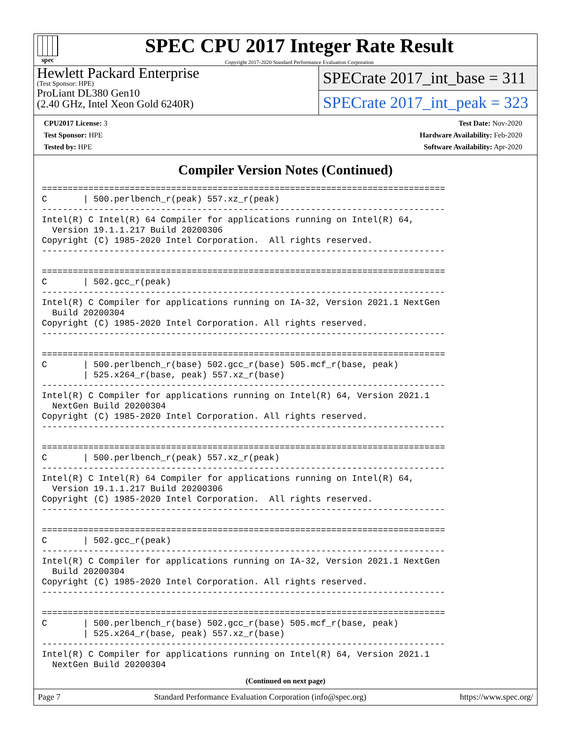spec
SPEC CPU 2017 Integer Rate Result
Copyright 2017-2020 Standard Performance Evaluation Corporation
Hewlett Packard Enterprise
(Test Sponsor: HPE)
ProLiant DL380 Gen10
(2.40 GHz, Intel Xeon Gold 6240R)
SPECrate 2017_int_base = 311
SPECrate 2017_int_peak = 323
CPU2017 License: 3
Test Sponsor: HPE
Tested by: HPE
Test Date: Nov-2020
Hardware Availability: Feb-2020
Software Availability: Apr-2020
Compiler Version Notes (Continued)
==============================================================================
C       | 500.perlbench_r(peak) 557.xz_r(peak)
------------------------------------------------------------------------------
Intel(R) C Intel(R) 64 Compiler for applications running on Intel(R) 64,
  Version 19.1.1.217 Build 20200306
Copyright (C) 1985-2020 Intel Corporation.  All rights reserved.
------------------------------------------------------------------------------

==============================================================================
C       | 502.gcc_r(peak)
------------------------------------------------------------------------------
Intel(R) C Compiler for applications running on IA-32, Version 2021.1 NextGen
  Build 20200304
Copyright (C) 1985-2020 Intel Corporation. All rights reserved.
------------------------------------------------------------------------------

==============================================================================
C       | 500.perlbench_r(base) 502.gcc_r(base) 505.mcf_r(base, peak)
        | 525.x264_r(base, peak) 557.xz_r(base)
------------------------------------------------------------------------------
Intel(R) C Compiler for applications running on Intel(R) 64, Version 2021.1
  NextGen Build 20200304
Copyright (C) 1985-2020 Intel Corporation. All rights reserved.
------------------------------------------------------------------------------

==============================================================================
C       | 500.perlbench_r(peak) 557.xz_r(peak)
------------------------------------------------------------------------------
Intel(R) C Intel(R) 64 Compiler for applications running on Intel(R) 64,
  Version 19.1.1.217 Build 20200306
Copyright (C) 1985-2020 Intel Corporation.  All rights reserved.
------------------------------------------------------------------------------

==============================================================================
C       | 502.gcc_r(peak)
------------------------------------------------------------------------------
Intel(R) C Compiler for applications running on IA-32, Version 2021.1 NextGen
  Build 20200304
Copyright (C) 1985-2020 Intel Corporation. All rights reserved.
------------------------------------------------------------------------------

==============================================================================
C       | 500.perlbench_r(base) 502.gcc_r(base) 505.mcf_r(base, peak)
        | 525.x264_r(base, peak) 557.xz_r(base)
------------------------------------------------------------------------------
Intel(R) C Compiler for applications running on Intel(R) 64, Version 2021.1
  NextGen Build 20200304
(Continued on next page)
Page 7 Standard Performance Evaluation Corporation (info@spec.org) https://www.spec.org/